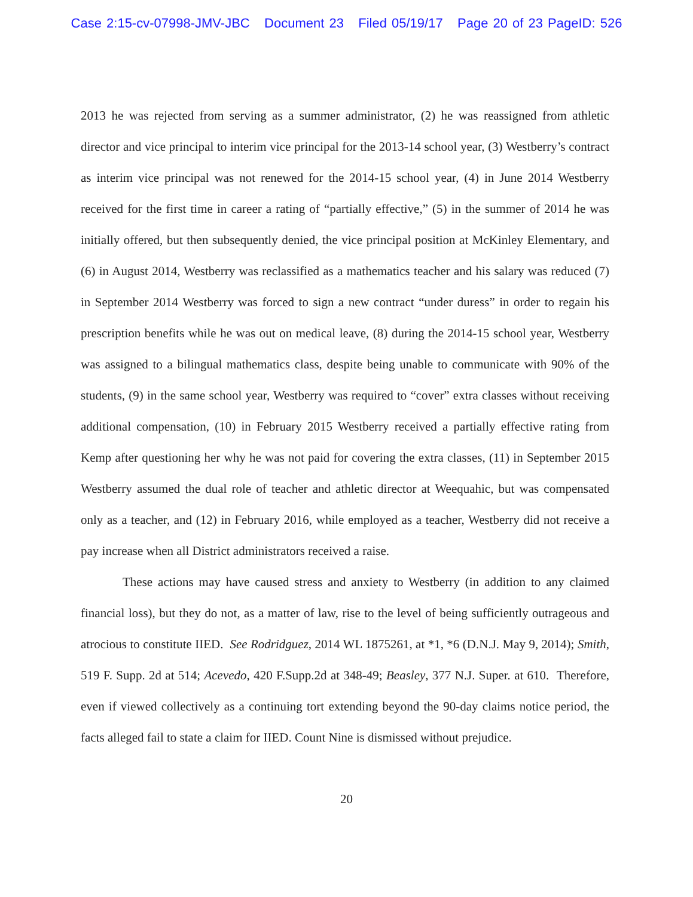Case 2:15-cv-07998-JMV-JBC Document 23 Filed 05/19/17 Page 20 of 23 PageID: 526
2013 he was rejected from serving as a summer administrator, (2) he was reassigned from athletic director and vice principal to interim vice principal for the 2013-14 school year, (3) Westberry’s contract as interim vice principal was not renewed for the 2014-15 school year, (4) in June 2014 Westberry received for the first time in career a rating of “partially effective,” (5) in the summer of 2014 he was initially offered, but then subsequently denied, the vice principal position at McKinley Elementary, and (6) in August 2014, Westberry was reclassified as a mathematics teacher and his salary was reduced (7) in September 2014 Westberry was forced to sign a new contract “under duress” in order to regain his prescription benefits while he was out on medical leave, (8) during the 2014-15 school year, Westberry was assigned to a bilingual mathematics class, despite being unable to communicate with 90% of the students, (9) in the same school year, Westberry was required to “cover” extra classes without receiving additional compensation, (10) in February 2015 Westberry received a partially effective rating from Kemp after questioning her why he was not paid for covering the extra classes, (11) in September 2015 Westberry assumed the dual role of teacher and athletic director at Weequahic, but was compensated only as a teacher, and (12) in February 2016, while employed as a teacher, Westberry did not receive a pay increase when all District administrators received a raise.
These actions may have caused stress and anxiety to Westberry (in addition to any claimed financial loss), but they do not, as a matter of law, rise to the level of being sufficiently outrageous and atrocious to constitute IIED. See Rodridguez, 2014 WL 1875261, at *1, *6 (D.N.J. May 9, 2014); Smith, 519 F. Supp. 2d at 514; Acevedo, 420 F.Supp.2d at 348-49; Beasley, 377 N.J. Super. at 610. Therefore, even if viewed collectively as a continuing tort extending beyond the 90-day claims notice period, the facts alleged fail to state a claim for IIED. Count Nine is dismissed without prejudice.
20